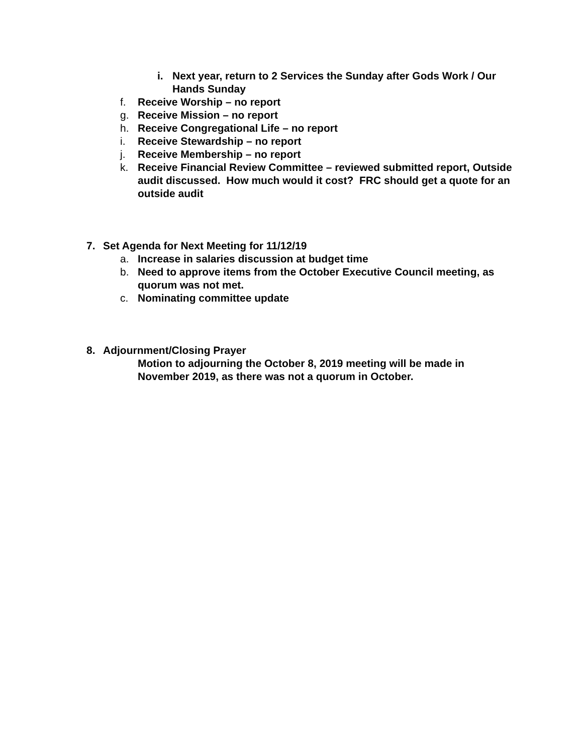i. Next year, return to 2 Services the Sunday after Gods Work / Our Hands Sunday
f. Receive Worship – no report
g. Receive Mission – no report
h. Receive Congregational Life – no report
i. Receive Stewardship – no report
j. Receive Membership – no report
k. Receive Financial Review Committee – reviewed submitted report, Outside audit discussed. How much would it cost? FRC should get a quote for an outside audit
7. Set Agenda for Next Meeting for 11/12/19
a. Increase in salaries discussion at budget time
b. Need to approve items from the October Executive Council meeting, as quorum was not met.
c. Nominating committee update
8. Adjournment/Closing Prayer
Motion to adjourning the October 8, 2019 meeting will be made in November 2019, as there was not a quorum in October.